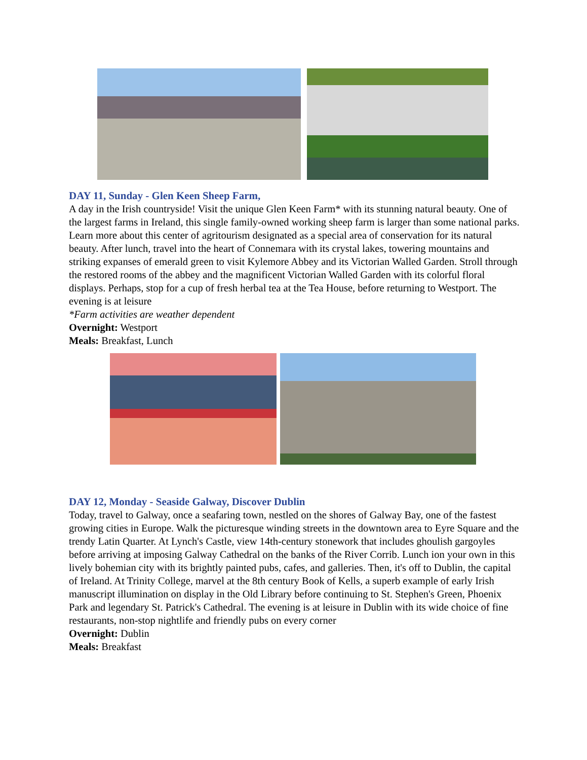DAY 11, Sunday - Glen Keen Sheep Farm,
A day in the Irish countryside! Visit the unique Glen Keen Farm* with its stunning natural beauty. One of the largest farms in Ireland, this single family-owned working sheep farm is larger than some national parks. Learn more about this center of agritourism designated as a special area of conservation for its natural beauty. After lunch, travel into the heart of Connemara with its crystal lakes, towering mountains and striking expanses of emerald green to visit Kylemore Abbey and its Victorian Walled Garden. Stroll through the restored rooms of the abbey and the magnificent Victorian Walled Garden with its colorful floral displays. Perhaps, stop for a cup of fresh herbal tea at the Tea House, before returning to Westport. The evening is at leisure
*Farm activities are weather dependent
Overnight: Westport
Meals: Breakfast, Lunch
DAY 12, Monday - Seaside Galway, Discover Dublin
Today, travel to Galway, once a seafaring town, nestled on the shores of Galway Bay, one of the fastest growing cities in Europe. Walk the picturesque winding streets in the downtown area to Eyre Square and the trendy Latin Quarter. At Lynch's Castle, view 14th-century stonework that includes ghoulish gargoyles before arriving at imposing Galway Cathedral on the banks of the River Corrib. Lunch ion your own in this lively bohemian city with its brightly painted pubs, cafes, and galleries. Then, it's off to Dublin, the capital of Ireland. At Trinity College, marvel at the 8th century Book of Kells, a superb example of early Irish manuscript illumination on display in the Old Library before continuing to St. Stephen's Green, Phoenix Park and legendary St. Patrick's Cathedral. The evening is at leisure in Dublin with its wide choice of fine restaurants, non-stop nightlife and friendly pubs on every corner
Overnight: Dublin
Meals: Breakfast